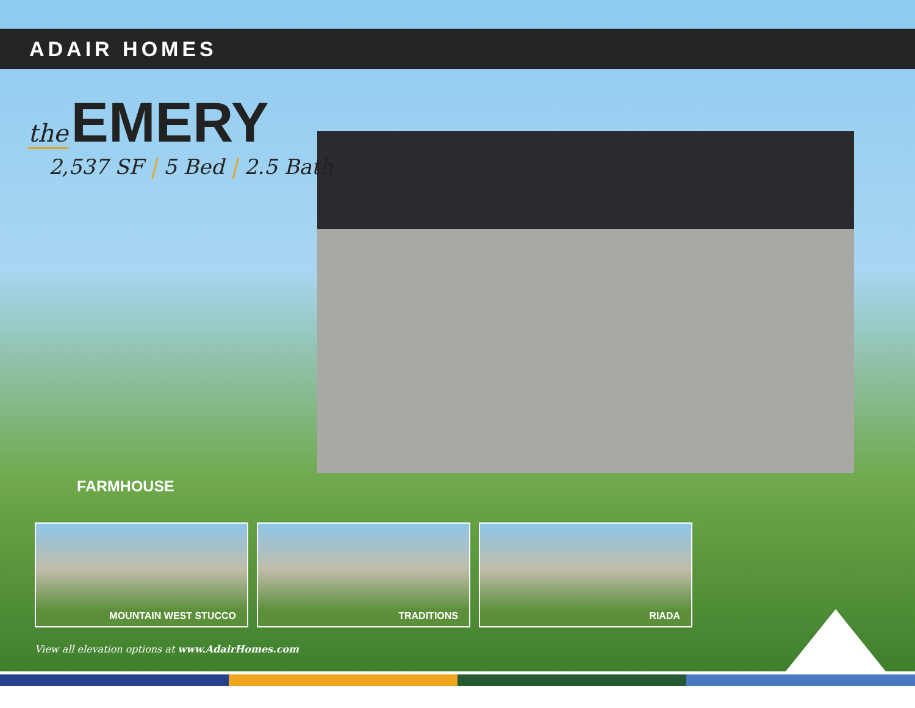ADAIR HOMES
the EMERY
2,537 SF | 5 Bed | 2.5 Bath
FARMHOUSE
MOUNTAIN WEST STUCCO TRADITIONS RIADA
View all elevation options at www.AdairHomes.com